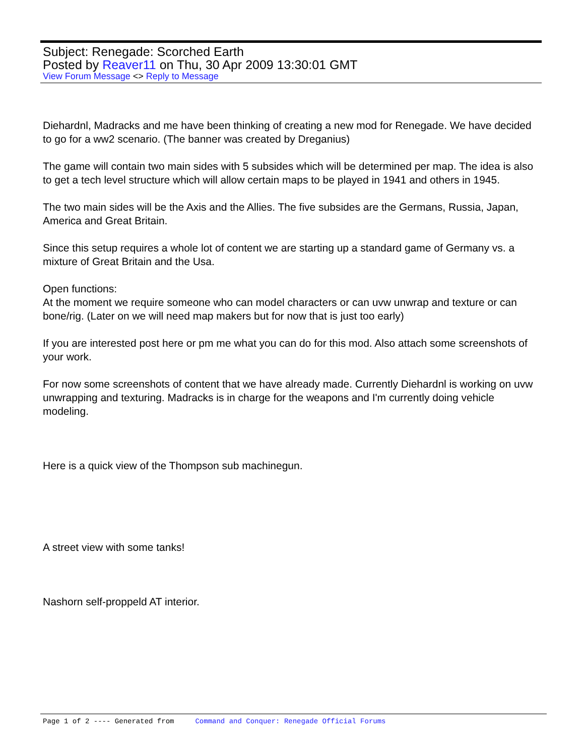Subject: Renegade: Scorched Earth
Posted by Reaver11 on Thu, 30 Apr 2009 13:30:01 GMT
View Forum Message <> Reply to Message
Diehardnl, Madracks and me have been thinking of creating a new mod for Renegade. We have decided to go for a ww2 scenario. (The banner was created by Dreganius)
The game will contain two main sides with 5 subsides which will be determined per map. The idea is also to get a tech level structure which will allow certain maps to be played in 1941 and others in 1945.
The two main sides will be the Axis and the Allies. The five subsides are the Germans, Russia, Japan, America and Great Britain.
Since this setup requires a whole lot of content we are starting up a standard game of Germany vs. a mixture of Great Britain and the Usa.
Open functions:
At the moment we require someone who can model characters or can uvw unwrap and texture or can bone/rig. (Later on we will need map makers but for now that is just too early)
If you are interested post here or pm me what you can do for this mod. Also attach some screenshots of your work.
For now some screenshots of content that we have already made. Currently Diehardnl is working on uvw unwrapping and texturing. Madracks is in charge for the weapons and I'm currently doing vehicle modeling.
Here is a quick view of the Thompson sub machinegun.
A street view with some tanks!
Nashorn self-proppeld AT interior.
Page 1 of 2 ---- Generated from Command and Conquer: Renegade Official Forums